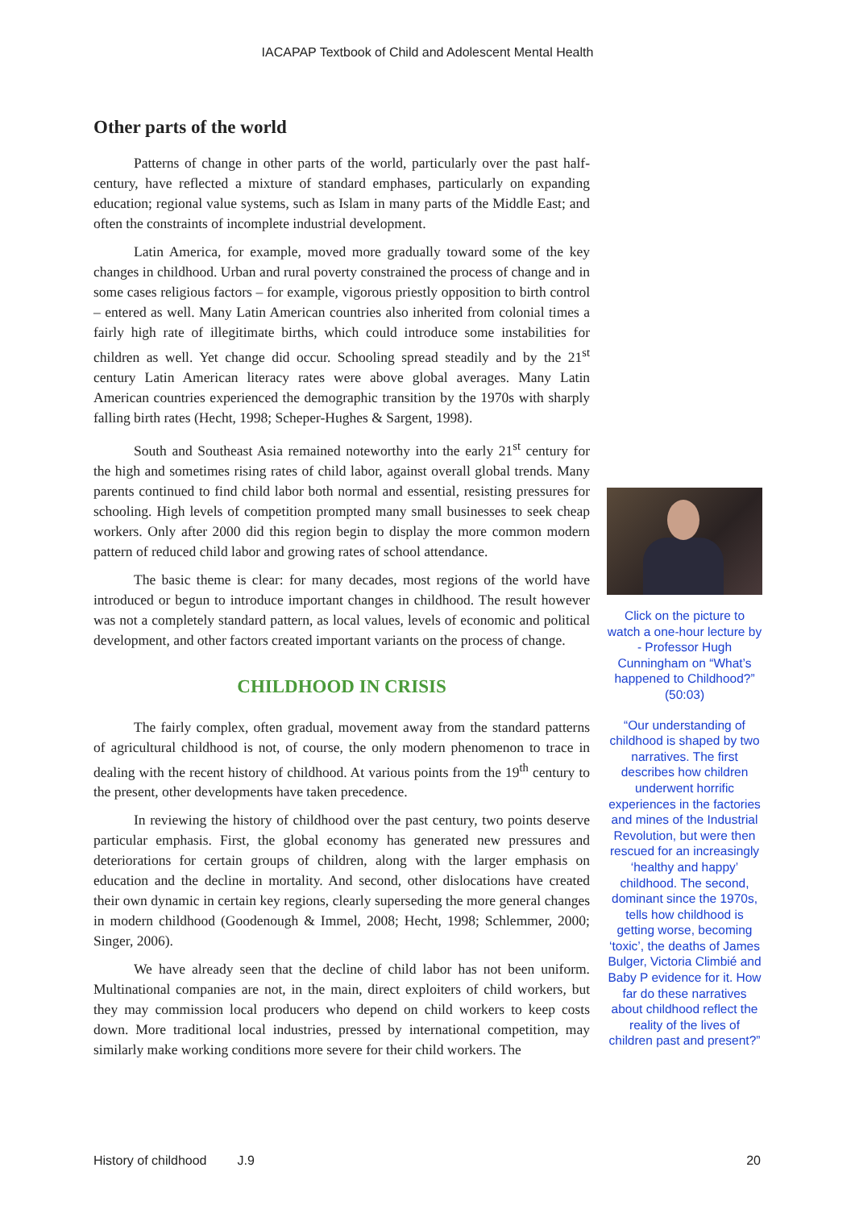IACAPAP Textbook of Child and Adolescent Mental Health
Other parts of the world
Patterns of change in other parts of the world, particularly over the past half-century, have reflected a mixture of standard emphases, particularly on expanding education; regional value systems, such as Islam in many parts of the Middle East; and often the constraints of incomplete industrial development.
Latin America, for example, moved more gradually toward some of the key changes in childhood. Urban and rural poverty constrained the process of change and in some cases religious factors – for example, vigorous priestly opposition to birth control – entered as well. Many Latin American countries also inherited from colonial times a fairly high rate of illegitimate births, which could introduce some instabilities for children as well. Yet change did occur. Schooling spread steadily and by the 21<sup>st</sup> century Latin American literacy rates were above global averages. Many Latin American countries experienced the demographic transition by the 1970s with sharply falling birth rates (Hecht, 1998; Scheper-Hughes & Sargent, 1998).
South and Southeast Asia remained noteworthy into the early 21<sup>st</sup> century for the high and sometimes rising rates of child labor, against overall global trends. Many parents continued to find child labor both normal and essential, resisting pressures for schooling. High levels of competition prompted many small businesses to seek cheap workers. Only after 2000 did this region begin to display the more common modern pattern of reduced child labor and growing rates of school attendance.
The basic theme is clear: for many decades, most regions of the world have introduced or begun to introduce important changes in childhood. The result however was not a completely standard pattern, as local values, levels of economic and political development, and other factors created important variants on the process of change.
CHILDHOOD IN CRISIS
The fairly complex, often gradual, movement away from the standard patterns of agricultural childhood is not, of course, the only modern phenomenon to trace in dealing with the recent history of childhood. At various points from the 19<sup>th</sup> century to the present, other developments have taken precedence.
In reviewing the history of childhood over the past century, two points deserve particular emphasis. First, the global economy has generated new pressures and deteriorations for certain groups of children, along with the larger emphasis on education and the decline in mortality. And second, other dislocations have created their own dynamic in certain key regions, clearly superseding the more general changes in modern childhood (Goodenough & Immel, 2008; Hecht, 1998; Schlemmer, 2000; Singer, 2006).
We have already seen that the decline of child labor has not been uniform. Multinational companies are not, in the main, direct exploiters of child workers, but they may commission local producers who depend on child workers to keep costs down. More traditional local industries, pressed by international competition, may similarly make working conditions more severe for their child workers. The
Click on the picture to watch a one-hour lecture by - Professor Hugh Cunningham on “What’s happened to Childhood?” (50:03)
“Our understanding of childhood is shaped by two narratives. The first describes how children underwent horrific experiences in the factories and mines of the Industrial Revolution, but were then rescued for an increasingly ‘healthy and happy’ childhood. The second, dominant since the 1970s, tells how childhood is getting worse, becoming ‘toxic’, the deaths of James Bulger, Victoria Climbié and Baby P evidence for it. How far do these narratives about childhood reflect the reality of the lives of children past and present?”
History of childhood J.9 20